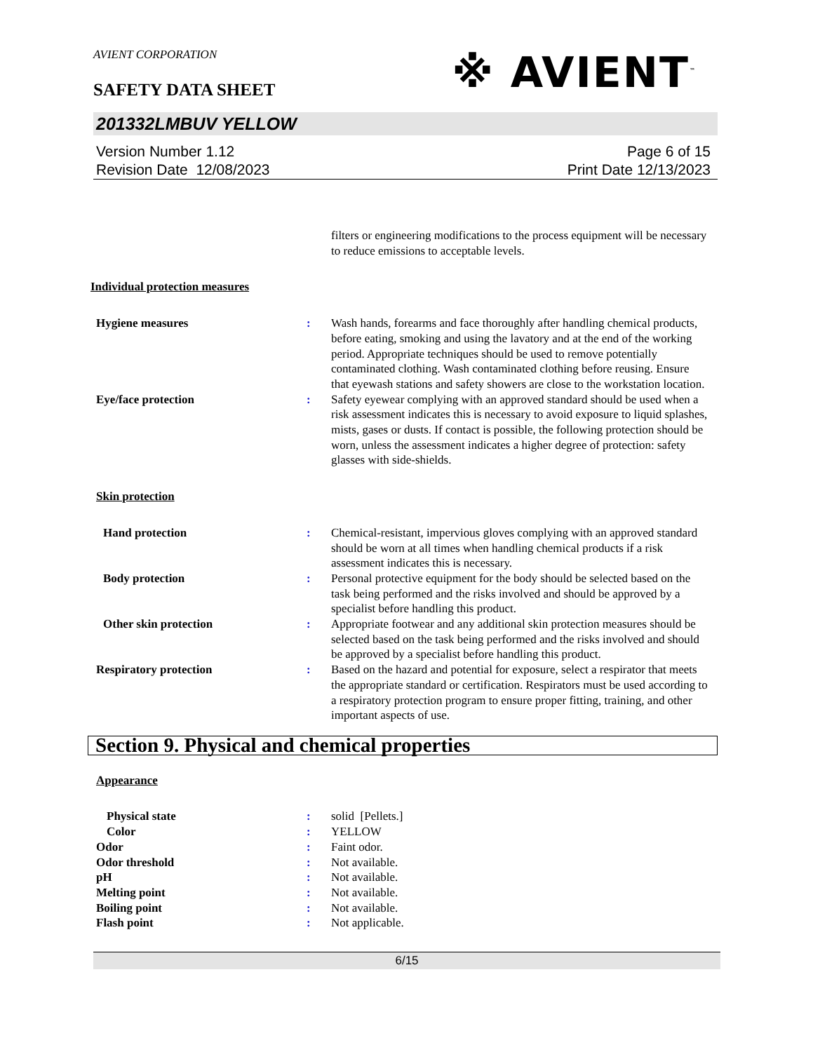AVIENT CORPORATION
※ AVIENT<sup>™</sup>
SAFETY DATA SHEET
201332LMBUV YELLOW
Version Number 1.12
Revision Date 12/08/2023
Page 6 of 15
Print Date 12/13/2023
filters or engineering modifications to the process equipment will be necessary to reduce emissions to acceptable levels.
Individual protection measures
Hygiene measures : Wash hands, forearms and face thoroughly after handling chemical products, before eating, smoking and using the lavatory and at the end of the working period. Appropriate techniques should be used to remove potentially contaminated clothing. Wash contaminated clothing before reusing. Ensure that eyewash stations and safety showers are close to the workstation location.
Eye/face protection : Safety eyewear complying with an approved standard should be used when a risk assessment indicates this is necessary to avoid exposure to liquid splashes, mists, gases or dusts. If contact is possible, the following protection should be worn, unless the assessment indicates a higher degree of protection: safety glasses with side-shields.
Skin protection
Hand protection : Chemical-resistant, impervious gloves complying with an approved standard should be worn at all times when handling chemical products if a risk assessment indicates this is necessary.
Body protection : Personal protective equipment for the body should be selected based on the task being performed and the risks involved and should be approved by a specialist before handling this product.
Other skin protection : Appropriate footwear and any additional skin protection measures should be selected based on the task being performed and the risks involved and should be approved by a specialist before handling this product.
Respiratory protection : Based on the hazard and potential for exposure, select a respirator that meets the appropriate standard or certification. Respirators must be used according to a respiratory protection program to ensure proper fitting, training, and other important aspects of use.
Section 9. Physical and chemical properties
Appearance
Physical state : solid [Pellets.]
Color : YELLOW
Odor : Faint odor.
Odor threshold : Not available.
pH : Not available.
Melting point : Not available.
Boiling point : Not available.
Flash point : Not applicable.
6/15